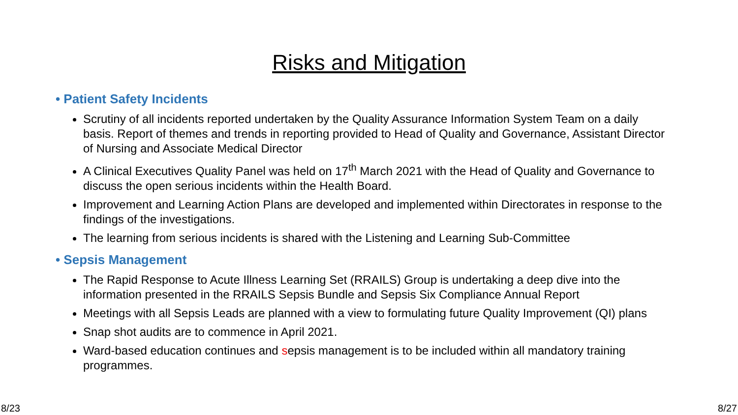Risks and Mitigation
• Patient Safety Incidents
Scrutiny of all incidents reported undertaken by the Quality Assurance Information System Team on a daily basis. Report of themes and trends in reporting provided to Head of Quality and Governance, Assistant Director of Nursing and Associate Medical Director
A Clinical Executives Quality Panel was held on 17<sup>th</sup> March 2021 with the Head of Quality and Governance to discuss the open serious incidents within the Health Board.
Improvement and Learning Action Plans are developed and implemented within Directorates in response to the findings of the investigations.
The learning from serious incidents is shared with the Listening and Learning Sub-Committee
• Sepsis Management
The Rapid Response to Acute Illness Learning Set (RRAILS) Group is undertaking a deep dive into the information presented in the RRAILS Sepsis Bundle and Sepsis Six Compliance Annual Report
Meetings with all Sepsis Leads are planned with a view to formulating future Quality Improvement (QI) plans
Snap shot audits are to commence in April 2021.
Ward-based education continues and sepsis management is to be included within all mandatory training programmes.
8/23 8/27